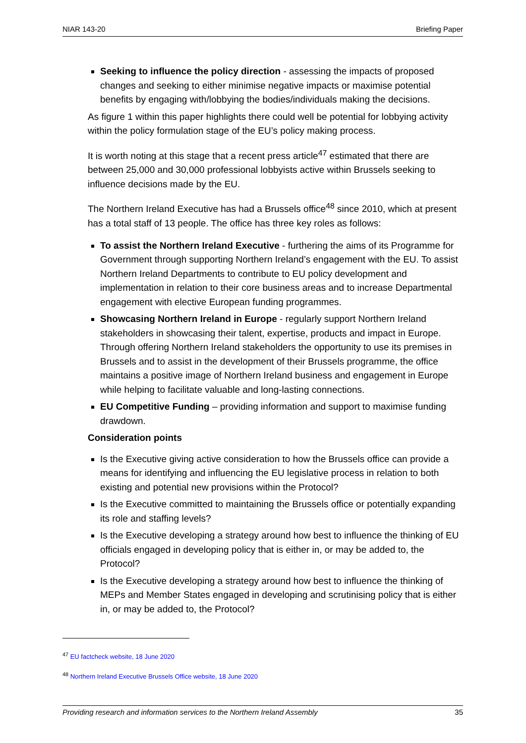NIAR 143-20 Briefing Paper
Seeking to influence the policy direction - assessing the impacts of proposed changes and seeking to either minimise negative impacts or maximise potential benefits by engaging with/lobbying the bodies/individuals making the decisions.
As figure 1 within this paper highlights there could well be potential for lobbying activity within the policy formulation stage of the EU’s policy making process.
It is worth noting at this stage that a recent press article<sup>47</sup> estimated that there are between 25,000 and 30,000 professional lobbyists active within Brussels seeking to influence decisions made by the EU.
The Northern Ireland Executive has had a Brussels office<sup>48</sup> since 2010, which at present has a total staff of 13 people. The office has three key roles as follows:
To assist the Northern Ireland Executive - furthering the aims of its Programme for Government through supporting Northern Ireland’s engagement with the EU. To assist Northern Ireland Departments to contribute to EU policy development and implementation in relation to their core business areas and to increase Departmental engagement with elective European funding programmes.
Showcasing Northern Ireland in Europe - regularly support Northern Ireland stakeholders in showcasing their talent, expertise, products and impact in Europe. Through offering Northern Ireland stakeholders the opportunity to use its premises in Brussels and to assist in the development of their Brussels programme, the office maintains a positive image of Northern Ireland business and engagement in Europe while helping to facilitate valuable and long-lasting connections.
EU Competitive Funding – providing information and support to maximise funding drawdown.
Consideration points
Is the Executive giving active consideration to how the Brussels office can provide a means for identifying and influencing the EU legislative process in relation to both existing and potential new provisions within the Protocol?
Is the Executive committed to maintaining the Brussels office or potentially expanding its role and staffing levels?
Is the Executive developing a strategy around how best to influence the thinking of EU officials engaged in developing policy that is either in, or may be added to, the Protocol?
Is the Executive developing a strategy around how best to influence the thinking of MEPs and Member States engaged in developing and scrutinising policy that is either in, or may be added to, the Protocol?
<sup>47</sup> EU factcheck website, 18 June 2020
<sup>48</sup> Northern Ireland Executive Brussels Office website, 18 June 2020
Providing research and information services to the Northern Ireland Assembly 35